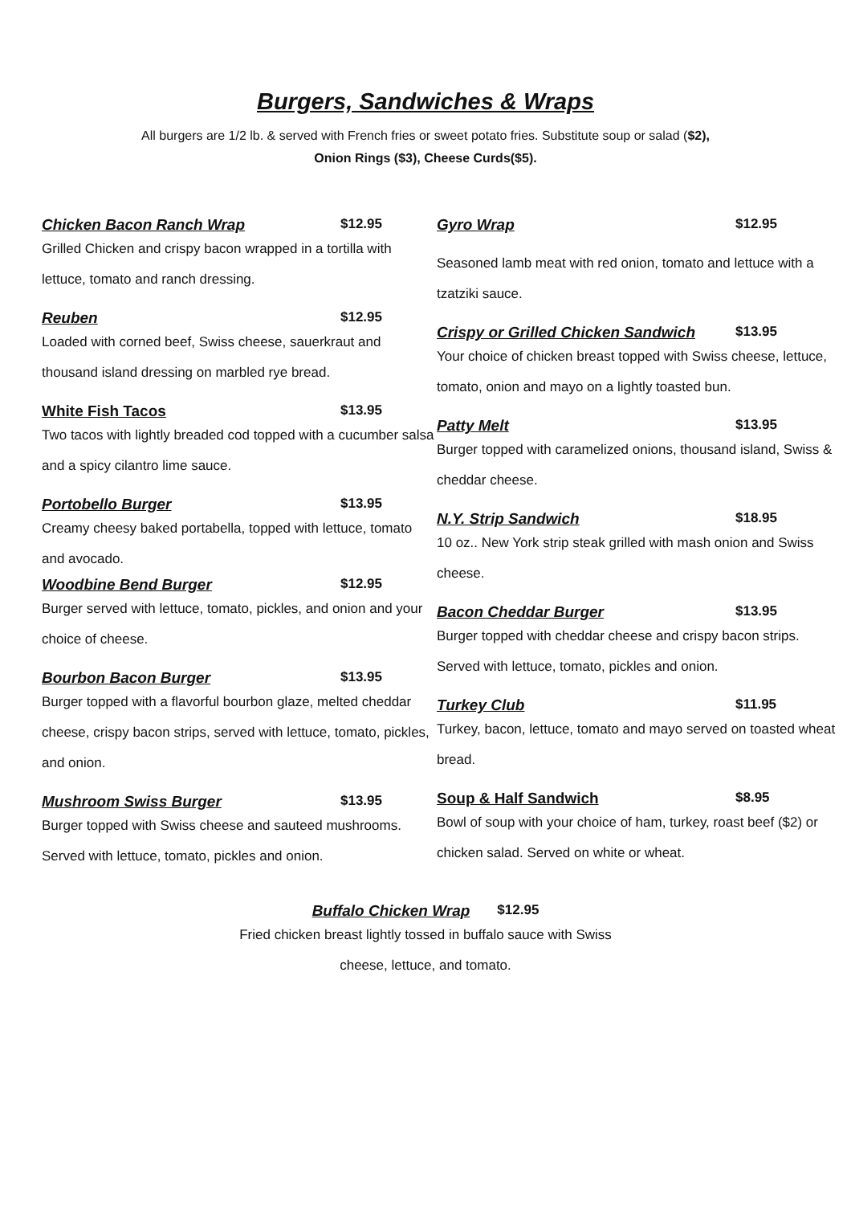Burgers, Sandwiches & Wraps
All burgers are 1/2 lb. & served with French fries or sweet potato fries. Substitute soup or salad ($2),
Onion Rings ($3), Cheese Curds($5).
Chicken Bacon Ranch Wrap $12.95
Grilled Chicken and crispy bacon wrapped in a tortilla with lettuce, tomato and ranch dressing.
Reuben $12.95
Loaded with corned beef, Swiss cheese, sauerkraut and thousand island dressing on marbled rye bread.
White Fish Tacos $13.95
Two tacos with lightly breaded cod topped with a cucumber salsa and a spicy cilantro lime sauce.
Portobello Burger $13.95
Creamy cheesy baked portabella, topped with lettuce, tomato and avocado.
Woodbine Bend Burger $12.95
Burger served with lettuce, tomato, pickles, and onion and your choice of cheese.
Bourbon Bacon Burger $13.95
Burger topped with a flavorful bourbon glaze, melted cheddar cheese, crispy bacon strips, served with lettuce, tomato, pickles, and onion.
Mushroom Swiss Burger $13.95
Burger topped with Swiss cheese and sauteed mushrooms. Served with lettuce, tomato, pickles and onion.
Gyro Wrap $12.95
Seasoned lamb meat with red onion, tomato and lettuce with a tzatziki sauce.
Crispy or Grilled Chicken Sandwich $13.95
Your choice of chicken breast topped with Swiss cheese, lettuce, tomato, onion and mayo on a lightly toasted bun.
Patty Melt $13.95
Burger topped with caramelized onions, thousand island, Swiss & cheddar cheese.
N.Y. Strip Sandwich $18.95
10 oz.. New York strip steak grilled with mash onion and Swiss cheese.
Bacon Cheddar Burger $13.95
Burger topped with cheddar cheese and crispy bacon strips. Served with lettuce, tomato, pickles and onion.
Turkey Club $11.95
Turkey, bacon, lettuce, tomato and mayo served on toasted wheat bread.
Soup & Half Sandwich $8.95
Bowl of soup with your choice of ham, turkey, roast beef ($2) or chicken salad. Served on white or wheat.
Buffalo Chicken Wrap $12.95
Fried chicken breast lightly tossed in buffalo sauce with Swiss
cheese, lettuce, and tomato.